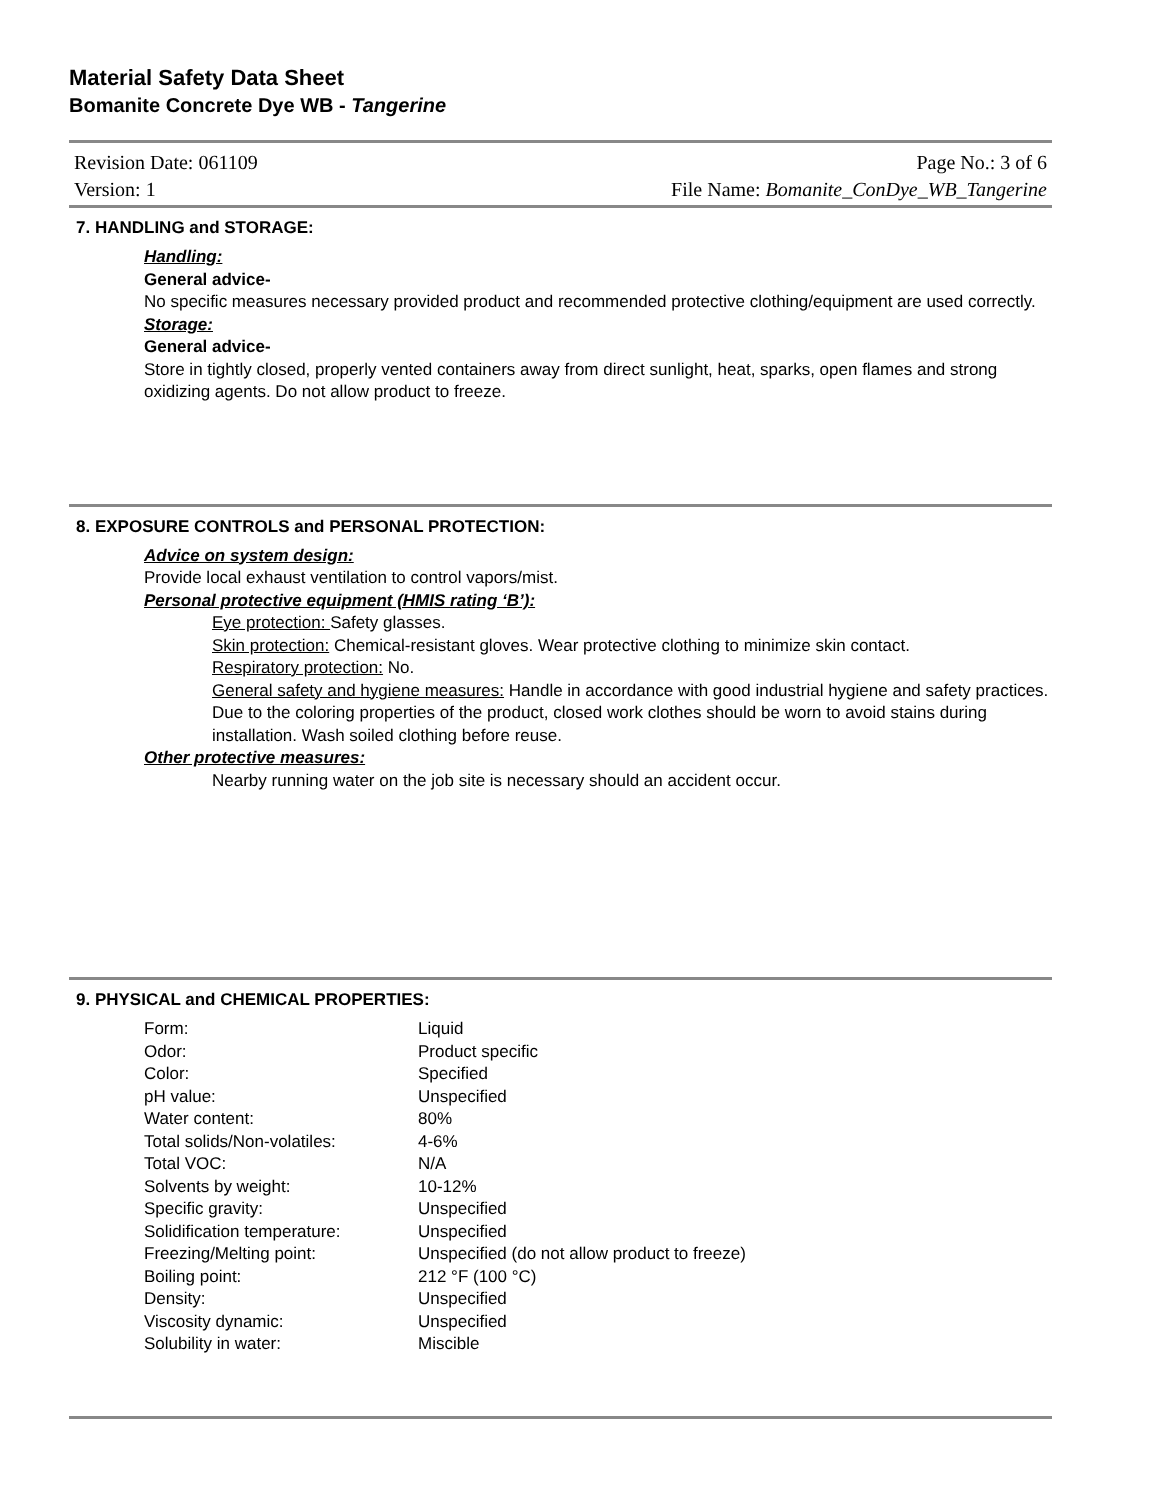Material Safety Data Sheet
Bomanite Concrete Dye WB - Tangerine
Revision Date: 061109 Page No.: 3 of 6
Version: 1 File Name: Bomanite_ConDye_WB_Tangerine
7. HANDLING and STORAGE:
Handling:
General advice-
No specific measures necessary provided product and recommended protective clothing/equipment are used correctly.
Storage:
General advice-
Store in tightly closed, properly vented containers away from direct sunlight, heat, sparks, open flames and strong oxidizing agents. Do not allow product to freeze.
8. EXPOSURE CONTROLS and PERSONAL PROTECTION:
Advice on system design:
Provide local exhaust ventilation to control vapors/mist.
Personal protective equipment (HMIS rating ‘B’):
Eye protection: Safety glasses.
Skin protection: Chemical-resistant gloves. Wear protective clothing to minimize skin contact.
Respiratory protection: No.
General safety and hygiene measures: Handle in accordance with good industrial hygiene and safety practices. Due to the coloring properties of the product, closed work clothes should be worn to avoid stains during installation. Wash soiled clothing before reuse.
Other protective measures:
Nearby running water on the job site is necessary should an accident occur.
9. PHYSICAL and CHEMICAL PROPERTIES:
| Form: | Liquid |
| Odor: | Product specific |
| Color: | Specified |
| pH value: | Unspecified |
| Water content: | 80% |
| Total solids/Non-volatiles: | 4-6% |
| Total VOC: | N/A |
| Solvents by weight: | 10-12% |
| Specific gravity: | Unspecified |
| Solidification temperature: | Unspecified |
| Freezing/Melting point: | Unspecified (do not allow product to freeze) |
| Boiling point: | 212 °F (100 °C) |
| Density: | Unspecified |
| Viscosity dynamic: | Unspecified |
| Solubility in water: | Miscible |